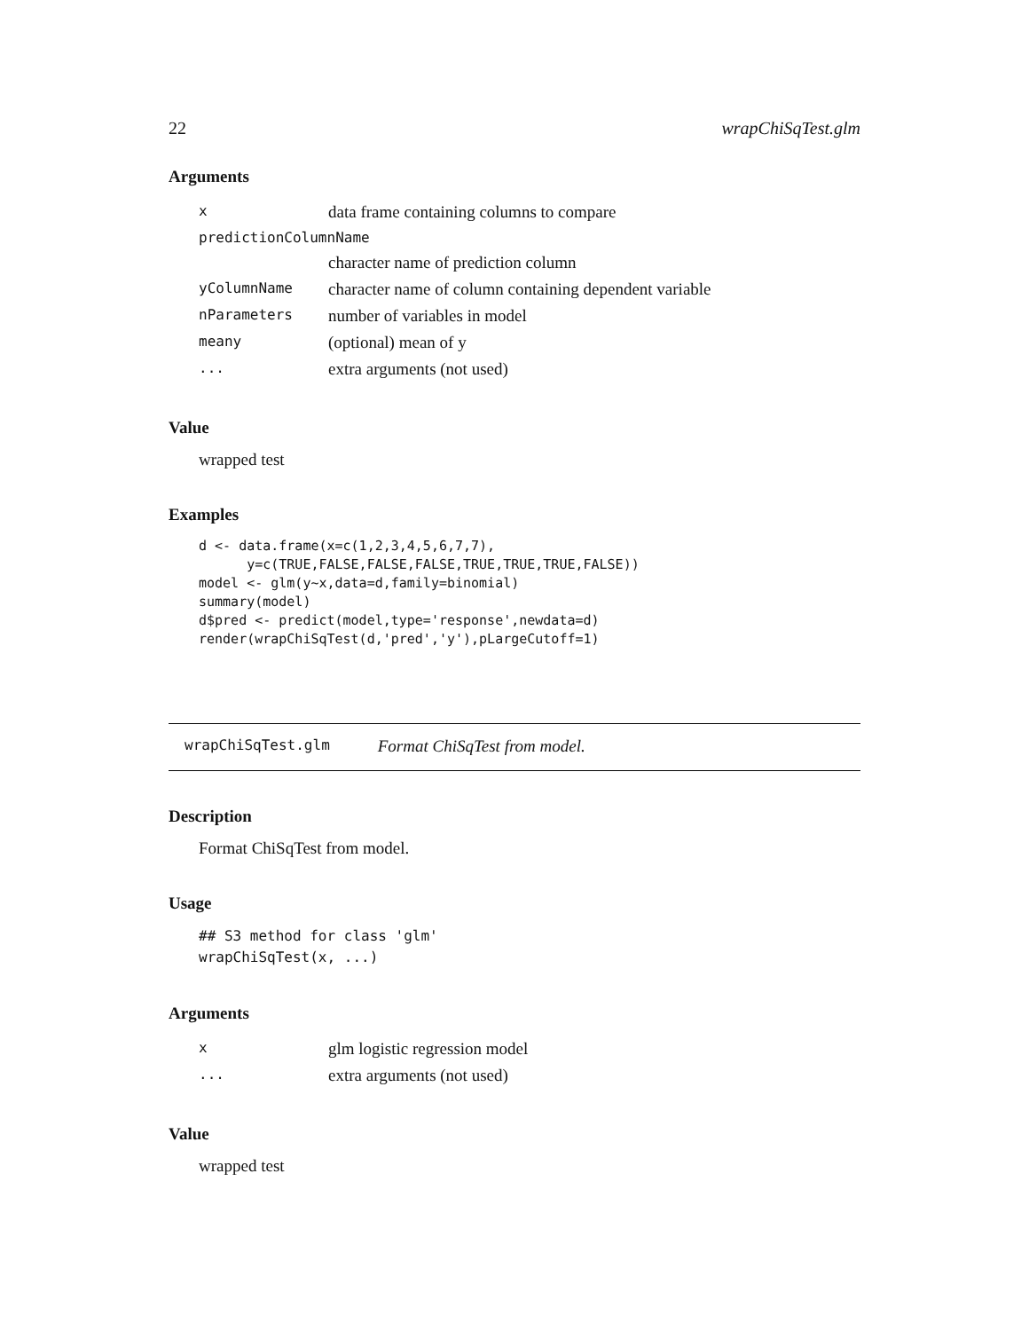22 wrapChiSqTest.glm
Arguments
| x | data frame containing columns to compare |
| predictionColumnName | |
| | character name of prediction column |
| yColumnName | character name of column containing dependent variable |
| nParameters | number of variables in model |
| meany | (optional) mean of y |
| ... | extra arguments (not used) |
Value
wrapped test
Examples
d <- data.frame(x=c(1,2,3,4,5,6,7,7),
      y=c(TRUE,FALSE,FALSE,FALSE,TRUE,TRUE,TRUE,FALSE))
model <- glm(y~x,data=d,family=binomial)
summary(model)
d$pred <- predict(model,type='response',newdata=d)
render(wrapChiSqTest(d,'pred','y'),pLargeCutoff=1)
wrapChiSqTest.glm Format ChiSqTest from model.
Description
Format ChiSqTest from model.
Usage
## S3 method for class 'glm'
wrapChiSqTest(x, ...)
Arguments
| x | glm logistic regression model |
| ... | extra arguments (not used) |
Value
wrapped test